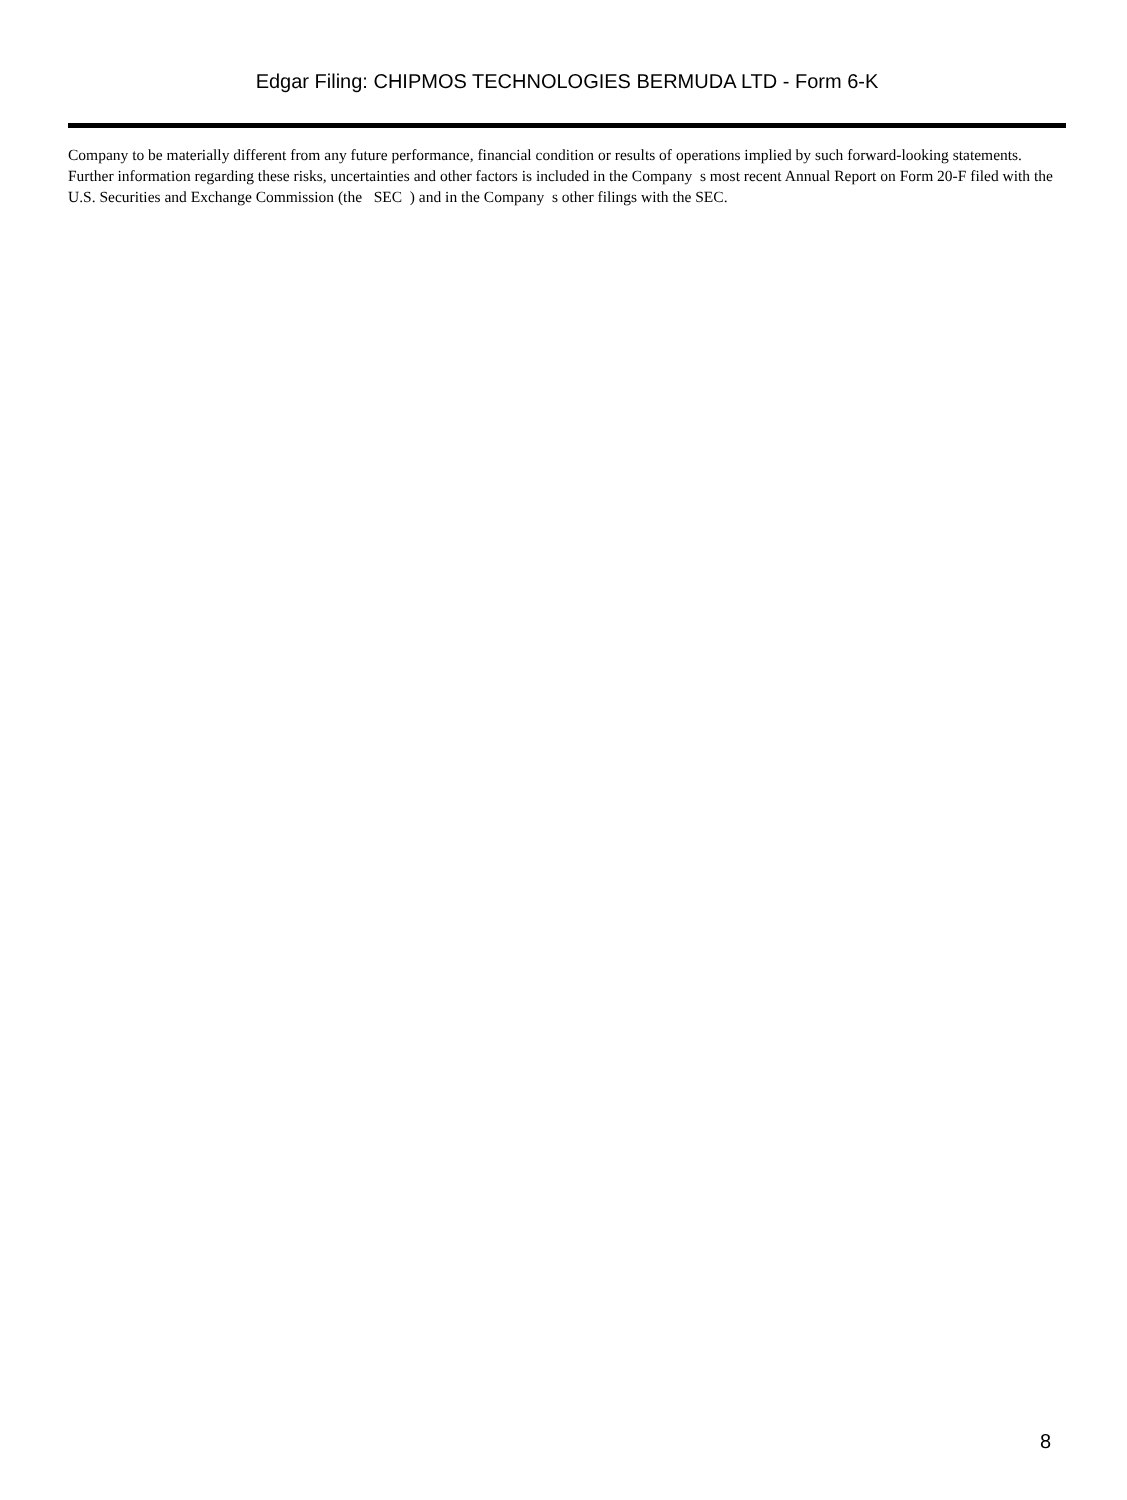Edgar Filing: CHIPMOS TECHNOLOGIES BERMUDA LTD - Form 6-K
Company to be materially different from any future performance, financial condition or results of operations implied by such forward-looking statements. Further information regarding these risks, uncertainties and other factors is included in the Company s most recent Annual Report on Form 20-F filed with the U.S. Securities and Exchange Commission (the SEC ) and in the Company s other filings with the SEC.
8